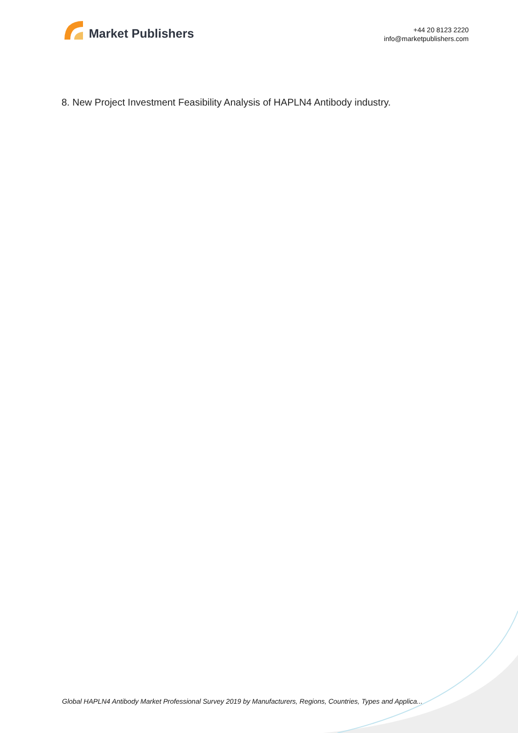Market Publishers
+44 20 8123 2220
info@marketpublishers.com
8. New Project Investment Feasibility Analysis of HAPLN4 Antibody industry.
Global HAPLN4 Antibody Market Professional Survey 2019 by Manufacturers, Regions, Countries, Types and Applica...